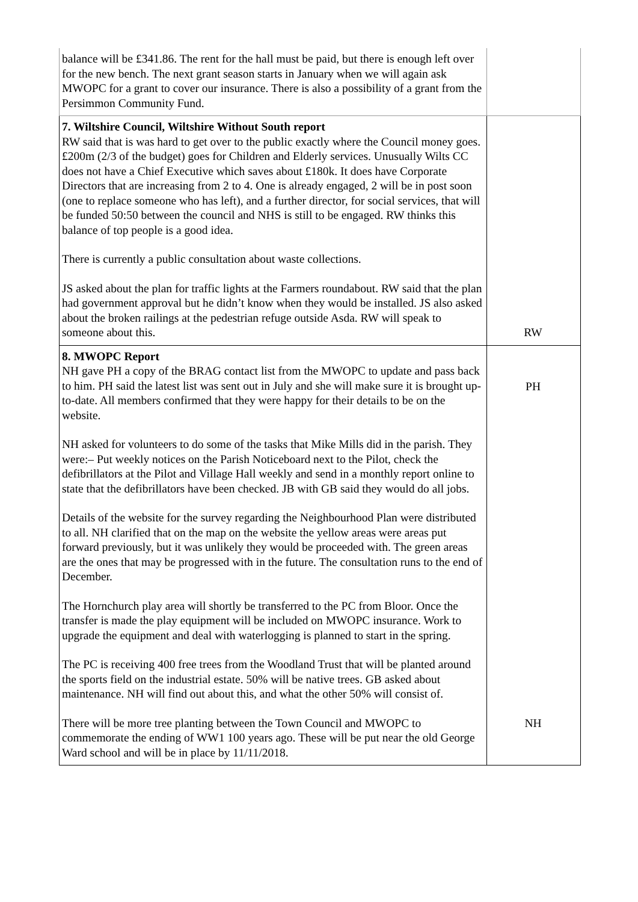| balance will be £341.86. The rent for the hall must be paid, but there is enough left over for the new bench. The next grant season starts in January when we will again ask MWOPC for a grant to cover our insurance. There is also a possibility of a grant from the Persimmon Community Fund. | |
| 7. Wiltshire Council, Wiltshire Without South report RW said that is was hard to get over to the public exactly where the Council money goes. £200m (2/3 of the budget) goes for Children and Elderly services. Unusually Wilts CC does not have a Chief Executive which saves about £180k. It does have Corporate Directors that are increasing from 2 to 4. One is already engaged, 2 will be in post soon (one to replace someone who has left), and a further director, for social services, that will be funded 50:50 between the council and NHS is still to be engaged. RW thinks this balance of top people is a good idea. There is currently a public consultation about waste collections. JS asked about the plan for traffic lights at the Farmers roundabout. RW said that the plan had government approval but he didn’t know when they would be installed. JS also asked about the broken railings at the pedestrian refuge outside Asda. RW will speak to someone about this. | RW |
| 8. MWOPC Report NH gave PH a copy of the BRAG contact list from the MWOPC to update and pass back to him. PH said the latest list was sent out in July and she will make sure it is brought up-to-date. All members confirmed that they were happy for their details to be on the website. NH asked for volunteers to do some of the tasks that Mike Mills did in the parish. They were:– Put weekly notices on the Parish Noticeboard next to the Pilot, check the defibrillators at the Pilot and Village Hall weekly and send in a monthly report online to state that the defibrillators have been checked. JB with GB said they would do all jobs. Details of the website for the survey regarding the Neighbourhood Plan were distributed to all. NH clarified that on the map on the website the yellow areas were areas put forward previously, but it was unlikely they would be proceeded with. The green areas are the ones that may be progressed with in the future. The consultation runs to the end of December. The Hornchurch play area will shortly be transferred to the PC from Bloor. Once the transfer is made the play equipment will be included on MWOPC insurance. Work to upgrade the equipment and deal with waterlogging is planned to start in the spring. The PC is receiving 400 free trees from the Woodland Trust that will be planted around the sports field on the industrial estate. 50% will be native trees. GB asked about maintenance. NH will find out about this, and what the other 50% will consist of. There will be more tree planting between the Town Council and MWOPC to commemorate the ending of WW1 100 years ago. These will be put near the old George Ward school and will be in place by 11/11/2018. | PH NH |